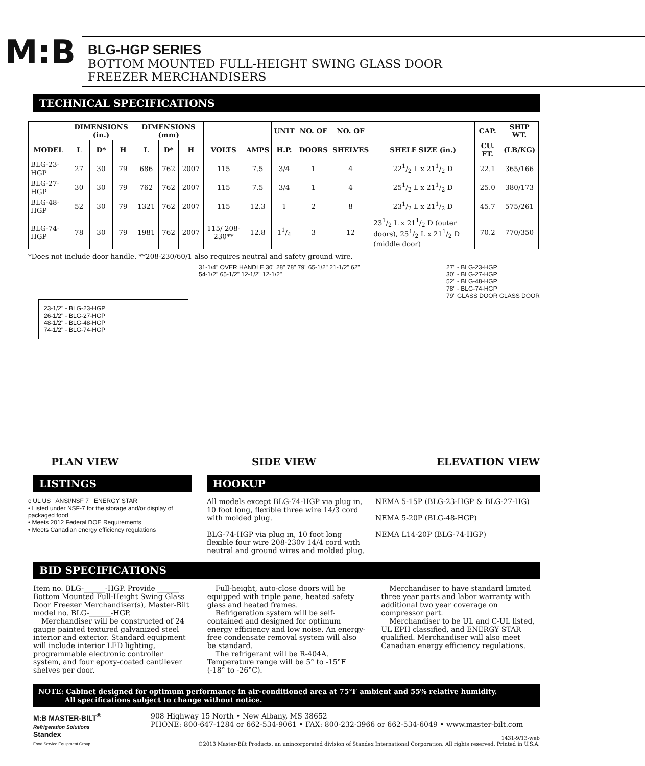M:B
BLG-HGP SERIES
BOTTOM MOUNTED FULL-HEIGHT SWING GLASS DOOR
FREEZER MERCHANDISERS
TECHNICAL SPECIFICATIONS
| | DIMENSIONS (in.) | | | DIMENSIONS (mm) | | | | | UNIT | NO. OF | NO. OF | | CAP. | SHIP WT. |
| --- | --- | --- | --- | --- | --- | --- | --- | --- | --- | --- | --- | --- | --- | --- |
| MODEL | L | D* | H | L | D* | H | VOLTS | AMPS | H.P. | DOORS | SHELVES | SHELF SIZE (in.) | CU. FT. | (LB/KG) |
| BLG-23-HGP | 27 | 30 | 79 | 686 | 762 | 2007 | 115 | 7.5 | 3/4 | 1 | 4 | 221/2 L x 211/2 D | 22.1 | 365/166 |
| BLG-27-HGP | 30 | 30 | 79 | 762 | 762 | 2007 | 115 | 7.5 | 3/4 | 1 | 4 | 251/2 L x 211/2 D | 25.0 | 380/173 |
| BLG-48-HGP | 52 | 30 | 79 | 1321 | 762 | 2007 | 115 | 12.3 | 1 | 2 | 8 | 231/2 L x 211/2 D | 45.7 | 575/261 |
| BLG-74-HGP | 78 | 30 | 79 | 1981 | 762 | 2007 | 115/ 208-230** | 12.8 | 11/4 | 3 | 12 | 231/2 L x 211/2 D (outer doors), 251/2 L x 211/2 D (middle door) | 70.2 | 770/350 |
*Does not include door handle. **208-230/60/1 also requires neutral and safety ground wire.
23-1/2" - BLG-23-HGP
26-1/2" - BLG-27-HGP
48-1/2" - BLG-48-HGP
74-1/2" - BLG-74-HGP
PLAN VIEW
31-1/4" OVER HANDLE 30" 28" 78" 79" 65-1/2" 21-1/2" 62" 54-1/2" 65-1/2" 12-1/2" 12-1/2"
SIDE VIEW
27" - BLG-23-HGP
30" - BLG-27-HGP
52" - BLG-48-HGP
78" - BLG-74-HGP
79" GLASS DOOR GLASS DOOR
ELEVATION VIEW
LISTINGS
c UL US ANSI/NSF 7 ENERGY STAR
• Listed under NSF-7 for the storage and/or display of packaged food
• Meets 2012 Federal DOE Requirements
• Meets Canadian energy efficiency regulations
HOOKUP
All models except BLG-74-HGP via plug in, 10 foot long, flexible three wire 14/3 cord with molded plug.
BLG-74-HGP via plug in, 10 foot long flexible four wire 208-230v 14/4 cord with neutral and ground wires and molded plug.
NEMA 5-15P (BLG-23-HGP & BLG-27-HG)
NEMA 5-20P (BLG-48-HGP)
NEMA L14-20P (BLG-74-HGP)
BID SPECIFICATIONS
Item no. BLG-______-HGP. Provide ______ Bottom Mounted Full-Height Swing Glass Door Freezer Merchandiser(s), Master-Bilt model no. BLG-______-HGP.
Merchandiser will be constructed of 24 gauge painted textured galvanized steel interior and exterior. Standard equipment will include interior LED lighting, programmable electronic controller system, and four epoxy-coated cantilever shelves per door.
Full-height, auto-close doors will be equipped with triple pane, heated safety glass and heated frames.
Refrigeration system will be self-contained and designed for optimum energy efficiency and low noise. An energy-free condensate removal system will also be standard.
The refrigerant will be R-404A. Temperature range will be 5° to -15°F (-18° to -26°C).
Merchandiser to have standard limited three year parts and labor warranty with additional two year coverage on compressor part.
Merchandiser to be UL and C-UL listed, UL EPH classified, and ENERGY STAR qualified. Merchandiser will also meet Canadian energy efficiency regulations.
NOTE: Cabinet designed for optimum performance in air-conditioned area at 75°F ambient and 55% relative humidity.
All specifications subject to change without notice.
M:B MASTER-BILT<sup>®</sup>
Refrigeration Solutions
Standex
Food Service Equipment Group
908 Highway 15 North • New Albany, MS 38652
PHONE: 800-647-1284 or 662-534-9061 • FAX: 800-232-3966 or 662-534-6049 • www.master-bilt.com
1431-9/13-web
©2013 Master-Bilt Products, an unincorporated division of Standex International Corporation. All rights reserved. Printed in U.S.A.